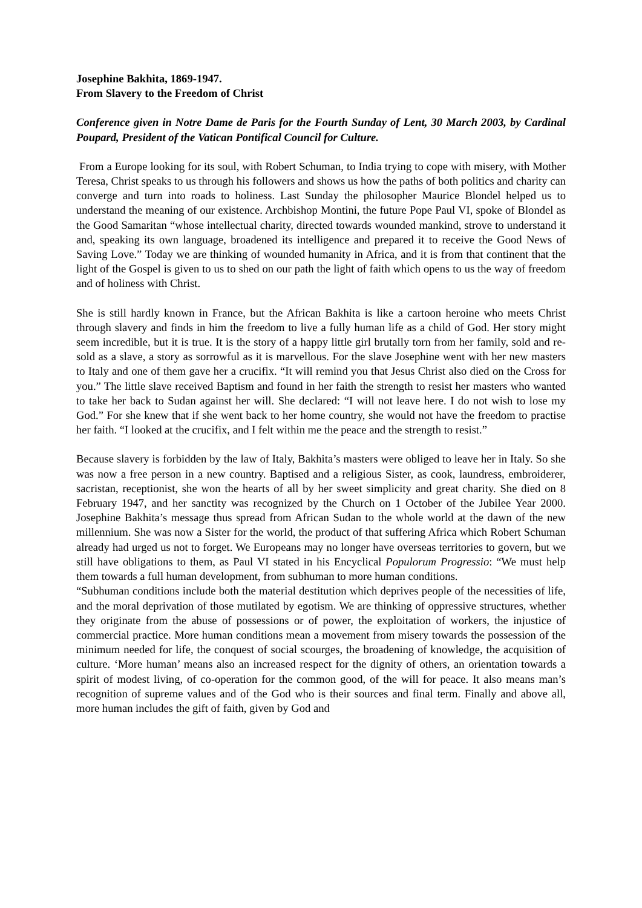Josephine Bakhita, 1869-1947.
From Slavery to the Freedom of Christ
Conference given in Notre Dame de Paris for the Fourth Sunday of Lent, 30 March 2003, by Cardinal Poupard, President of the Vatican Pontifical Council for Culture.
From a Europe looking for its soul, with Robert Schuman, to India trying to cope with misery, with Mother Teresa, Christ speaks to us through his followers and shows us how the paths of both politics and charity can converge and turn into roads to holiness. Last Sunday the philosopher Maurice Blondel helped us to understand the meaning of our existence. Archbishop Montini, the future Pope Paul VI, spoke of Blondel as the Good Samaritan “whose intellectual charity, directed towards wounded mankind, strove to understand it and, speaking its own language, broadened its intelligence and prepared it to receive the Good News of Saving Love.” Today we are thinking of wounded humanity in Africa, and it is from that continent that the light of the Gospel is given to us to shed on our path the light of faith which opens to us the way of freedom and of holiness with Christ.
She is still hardly known in France, but the African Bakhita is like a cartoon heroine who meets Christ through slavery and finds in him the freedom to live a fully human life as a child of God. Her story might seem incredible, but it is true. It is the story of a happy little girl brutally torn from her family, sold and re-sold as a slave, a story as sorrowful as it is marvellous. For the slave Josephine went with her new masters to Italy and one of them gave her a crucifix. “It will remind you that Jesus Christ also died on the Cross for you.” The little slave received Baptism and found in her faith the strength to resist her masters who wanted to take her back to Sudan against her will. She declared: “I will not leave here. I do not wish to lose my God.” For she knew that if she went back to her home country, she would not have the freedom to practise her faith. “I looked at the crucifix, and I felt within me the peace and the strength to resist.”
Because slavery is forbidden by the law of Italy, Bakhita’s masters were obliged to leave her in Italy. So she was now a free person in a new country. Baptised and a religious Sister, as cook, laundress, embroiderer, sacristan, receptionist, she won the hearts of all by her sweet simplicity and great charity. She died on 8 February 1947, and her sanctity was recognized by the Church on 1 October of the Jubilee Year 2000. Josephine Bakhita’s message thus spread from African Sudan to the whole world at the dawn of the new millennium. She was now a Sister for the world, the product of that suffering Africa which Robert Schuman already had urged us not to forget. We Europeans may no longer have overseas territories to govern, but we still have obligations to them, as Paul VI stated in his Encyclical Populorum Progressio: “We must help them towards a full human development, from subhuman to more human conditions.
“Subhuman conditions include both the material destitution which deprives people of the necessities of life, and the moral deprivation of those mutilated by egotism. We are thinking of oppressive structures, whether they originate from the abuse of possessions or of power, the exploitation of workers, the injustice of commercial practice. More human conditions mean a movement from misery towards the possession of the minimum needed for life, the conquest of social scourges, the broadening of knowledge, the acquisition of culture. ‘More human’ means also an increased respect for the dignity of others, an orientation towards a spirit of modest living, of co-operation for the common good, of the will for peace. It also means man’s recognition of supreme values and of the God who is their sources and final term. Finally and above all, more human includes the gift of faith, given by God and